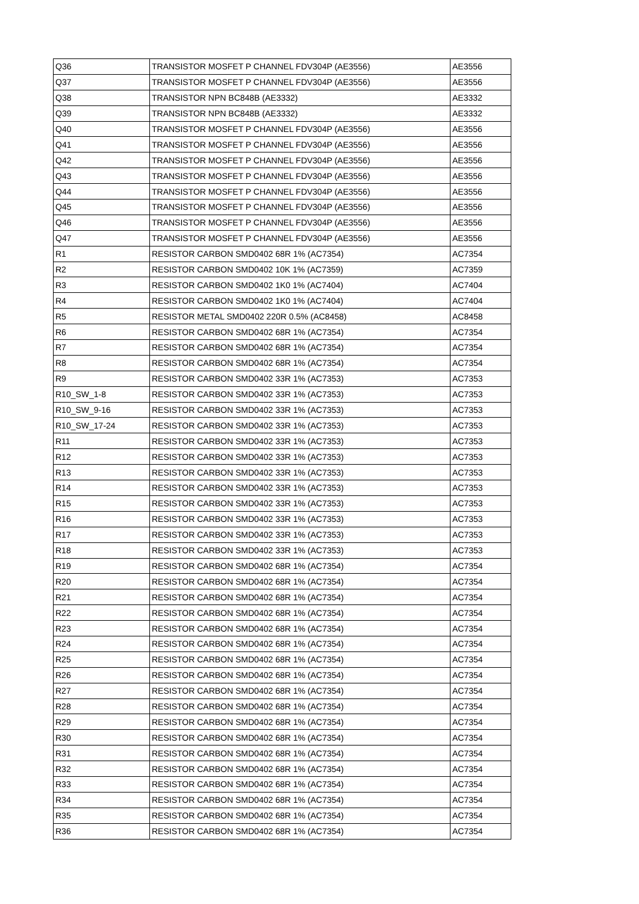| Q36 | TRANSISTOR MOSFET P CHANNEL FDV304P (AE3556) | AE3556 |
| Q37 | TRANSISTOR MOSFET P CHANNEL FDV304P (AE3556) | AE3556 |
| Q38 | TRANSISTOR NPN BC848B (AE3332) | AE3332 |
| Q39 | TRANSISTOR NPN BC848B (AE3332) | AE3332 |
| Q40 | TRANSISTOR MOSFET P CHANNEL FDV304P (AE3556) | AE3556 |
| Q41 | TRANSISTOR MOSFET P CHANNEL FDV304P (AE3556) | AE3556 |
| Q42 | TRANSISTOR MOSFET P CHANNEL FDV304P (AE3556) | AE3556 |
| Q43 | TRANSISTOR MOSFET P CHANNEL FDV304P (AE3556) | AE3556 |
| Q44 | TRANSISTOR MOSFET P CHANNEL FDV304P (AE3556) | AE3556 |
| Q45 | TRANSISTOR MOSFET P CHANNEL FDV304P (AE3556) | AE3556 |
| Q46 | TRANSISTOR MOSFET P CHANNEL FDV304P (AE3556) | AE3556 |
| Q47 | TRANSISTOR MOSFET P CHANNEL FDV304P (AE3556) | AE3556 |
| R1 | RESISTOR CARBON SMD0402 68R 1% (AC7354) | AC7354 |
| R2 | RESISTOR CARBON SMD0402 10K 1% (AC7359) | AC7359 |
| R3 | RESISTOR CARBON SMD0402 1K0 1% (AC7404) | AC7404 |
| R4 | RESISTOR CARBON SMD0402 1K0 1% (AC7404) | AC7404 |
| R5 | RESISTOR METAL SMD0402 220R 0.5% (AC8458) | AC8458 |
| R6 | RESISTOR CARBON SMD0402 68R 1% (AC7354) | AC7354 |
| R7 | RESISTOR CARBON SMD0402 68R 1% (AC7354) | AC7354 |
| R8 | RESISTOR CARBON SMD0402 68R 1% (AC7354) | AC7354 |
| R9 | RESISTOR CARBON SMD0402 33R 1% (AC7353) | AC7353 |
| R10_SW_1-8 | RESISTOR CARBON SMD0402 33R 1% (AC7353) | AC7353 |
| R10_SW_9-16 | RESISTOR CARBON SMD0402 33R 1% (AC7353) | AC7353 |
| R10_SW_17-24 | RESISTOR CARBON SMD0402 33R 1% (AC7353) | AC7353 |
| R11 | RESISTOR CARBON SMD0402 33R 1% (AC7353) | AC7353 |
| R12 | RESISTOR CARBON SMD0402 33R 1% (AC7353) | AC7353 |
| R13 | RESISTOR CARBON SMD0402 33R 1% (AC7353) | AC7353 |
| R14 | RESISTOR CARBON SMD0402 33R 1% (AC7353) | AC7353 |
| R15 | RESISTOR CARBON SMD0402 33R 1% (AC7353) | AC7353 |
| R16 | RESISTOR CARBON SMD0402 33R 1% (AC7353) | AC7353 |
| R17 | RESISTOR CARBON SMD0402 33R 1% (AC7353) | AC7353 |
| R18 | RESISTOR CARBON SMD0402 33R 1% (AC7353) | AC7353 |
| R19 | RESISTOR CARBON SMD0402 68R 1% (AC7354) | AC7354 |
| R20 | RESISTOR CARBON SMD0402 68R 1% (AC7354) | AC7354 |
| R21 | RESISTOR CARBON SMD0402 68R 1% (AC7354) | AC7354 |
| R22 | RESISTOR CARBON SMD0402 68R 1% (AC7354) | AC7354 |
| R23 | RESISTOR CARBON SMD0402 68R 1% (AC7354) | AC7354 |
| R24 | RESISTOR CARBON SMD0402 68R 1% (AC7354) | AC7354 |
| R25 | RESISTOR CARBON SMD0402 68R 1% (AC7354) | AC7354 |
| R26 | RESISTOR CARBON SMD0402 68R 1% (AC7354) | AC7354 |
| R27 | RESISTOR CARBON SMD0402 68R 1% (AC7354) | AC7354 |
| R28 | RESISTOR CARBON SMD0402 68R 1% (AC7354) | AC7354 |
| R29 | RESISTOR CARBON SMD0402 68R 1% (AC7354) | AC7354 |
| R30 | RESISTOR CARBON SMD0402 68R 1% (AC7354) | AC7354 |
| R31 | RESISTOR CARBON SMD0402 68R 1% (AC7354) | AC7354 |
| R32 | RESISTOR CARBON SMD0402 68R 1% (AC7354) | AC7354 |
| R33 | RESISTOR CARBON SMD0402 68R 1% (AC7354) | AC7354 |
| R34 | RESISTOR CARBON SMD0402 68R 1% (AC7354) | AC7354 |
| R35 | RESISTOR CARBON SMD0402 68R 1% (AC7354) | AC7354 |
| R36 | RESISTOR CARBON SMD0402 68R 1% (AC7354) | AC7354 |